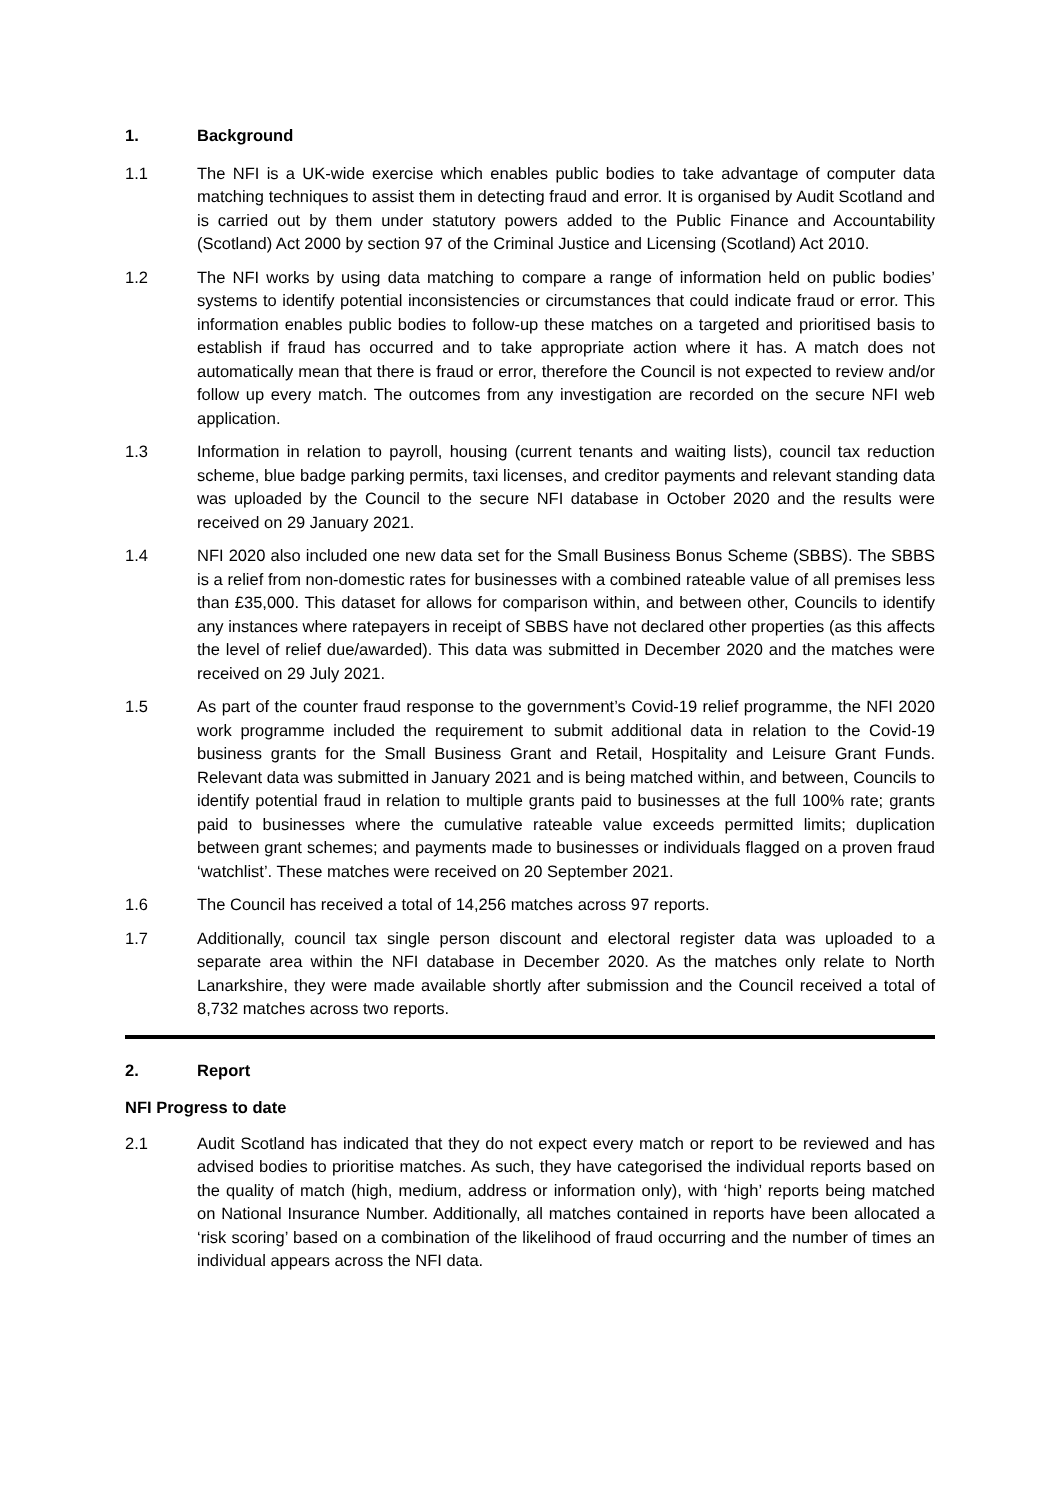1. Background
1.1 The NFI is a UK-wide exercise which enables public bodies to take advantage of computer data matching techniques to assist them in detecting fraud and error. It is organised by Audit Scotland and is carried out by them under statutory powers added to the Public Finance and Accountability (Scotland) Act 2000 by section 97 of the Criminal Justice and Licensing (Scotland) Act 2010.
1.2 The NFI works by using data matching to compare a range of information held on public bodies’ systems to identify potential inconsistencies or circumstances that could indicate fraud or error. This information enables public bodies to follow-up these matches on a targeted and prioritised basis to establish if fraud has occurred and to take appropriate action where it has. A match does not automatically mean that there is fraud or error, therefore the Council is not expected to review and/or follow up every match. The outcomes from any investigation are recorded on the secure NFI web application.
1.3 Information in relation to payroll, housing (current tenants and waiting lists), council tax reduction scheme, blue badge parking permits, taxi licenses, and creditor payments and relevant standing data was uploaded by the Council to the secure NFI database in October 2020 and the results were received on 29 January 2021.
1.4 NFI 2020 also included one new data set for the Small Business Bonus Scheme (SBBS). The SBBS is a relief from non-domestic rates for businesses with a combined rateable value of all premises less than £35,000. This dataset for allows for comparison within, and between other, Councils to identify any instances where ratepayers in receipt of SBBS have not declared other properties (as this affects the level of relief due/awarded). This data was submitted in December 2020 and the matches were received on 29 July 2021.
1.5 As part of the counter fraud response to the government’s Covid-19 relief programme, the NFI 2020 work programme included the requirement to submit additional data in relation to the Covid-19 business grants for the Small Business Grant and Retail, Hospitality and Leisure Grant Funds. Relevant data was submitted in January 2021 and is being matched within, and between, Councils to identify potential fraud in relation to multiple grants paid to businesses at the full 100% rate; grants paid to businesses where the cumulative rateable value exceeds permitted limits; duplication between grant schemes; and payments made to businesses or individuals flagged on a proven fraud ‘watchlist’. These matches were received on 20 September 2021.
1.6 The Council has received a total of 14,256 matches across 97 reports.
1.7 Additionally, council tax single person discount and electoral register data was uploaded to a separate area within the NFI database in December 2020. As the matches only relate to North Lanarkshire, they were made available shortly after submission and the Council received a total of 8,732 matches across two reports.
2. Report
NFI Progress to date
2.1 Audit Scotland has indicated that they do not expect every match or report to be reviewed and has advised bodies to prioritise matches. As such, they have categorised the individual reports based on the quality of match (high, medium, address or information only), with ‘high’ reports being matched on National Insurance Number. Additionally, all matches contained in reports have been allocated a ‘risk scoring’ based on a combination of the likelihood of fraud occurring and the number of times an individual appears across the NFI data.